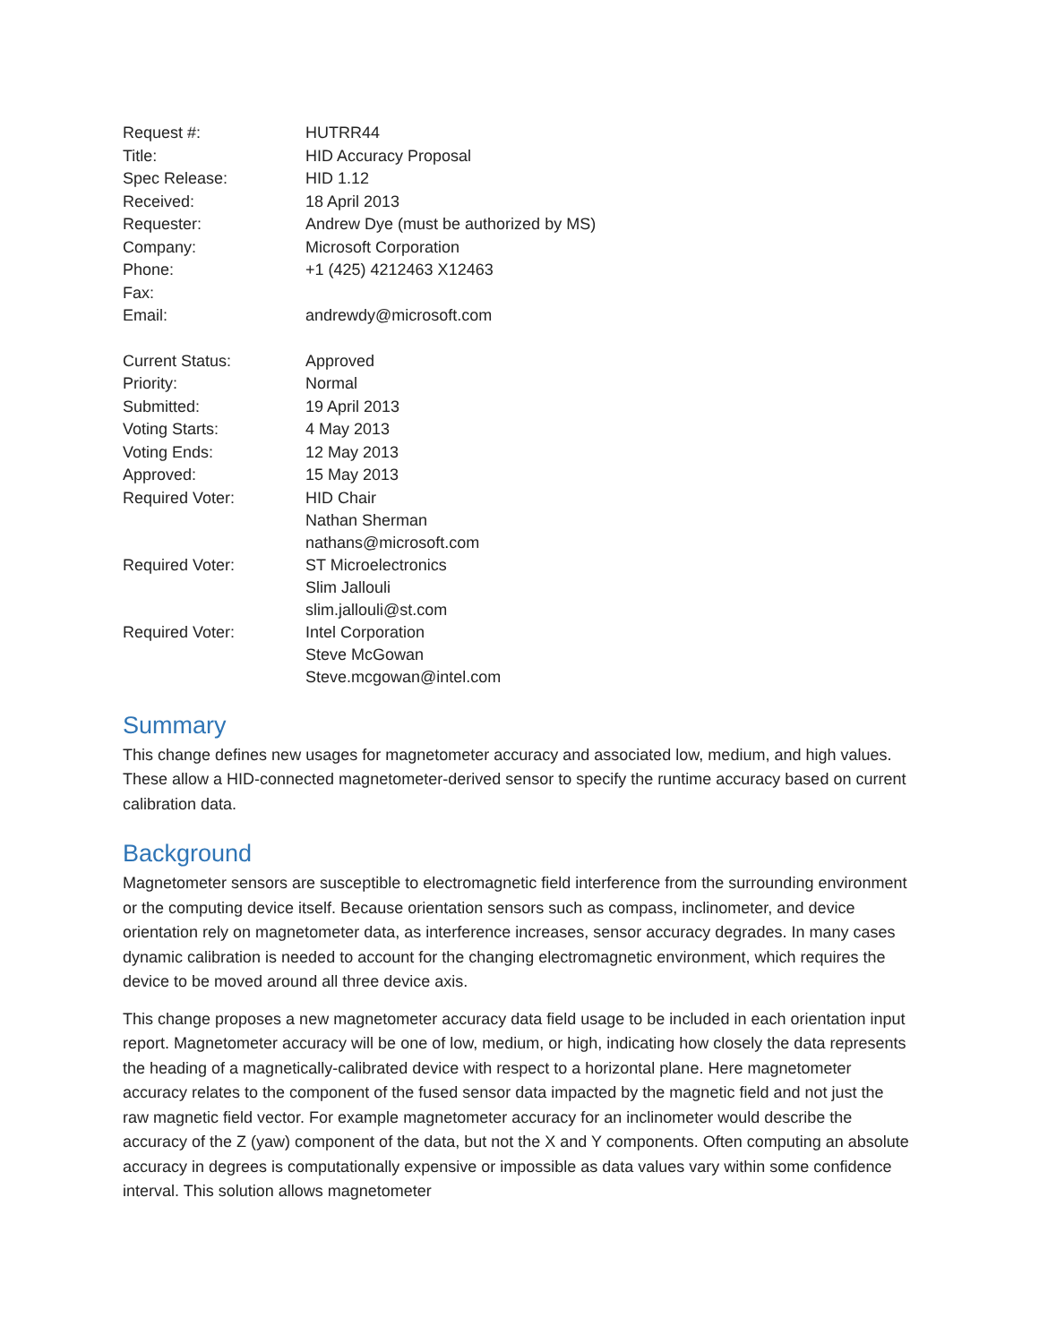| Request #: | HUTRR44 |
| Title: | HID Accuracy Proposal |
| Spec Release: | HID 1.12 |
| Received: | 18 April 2013 |
| Requester: | Andrew Dye (must be authorized by MS) |
| Company: | Microsoft Corporation |
| Phone: | +1 (425) 4212463 X12463 |
| Fax: | |
| Email: | andrewdy@microsoft.com |
| Current Status: | Approved |
| Priority: | Normal |
| Submitted: | 19 April 2013 |
| Voting Starts: | 4 May 2013 |
| Voting Ends: | 12 May 2013 |
| Approved: | 15 May 2013 |
| Required Voter: | HID Chair Nathan Sherman nathans@microsoft.com |
| Required Voter: | ST Microelectronics Slim Jallouli slim.jallouli@st.com |
| Required Voter: | Intel Corporation Steve McGowan Steve.mcgowan@intel.com |
Summary
This change defines new usages for magnetometer accuracy and associated low, medium, and high values. These allow a HID-connected magnetometer-derived sensor to specify the runtime accuracy based on current calibration data.
Background
Magnetometer sensors are susceptible to electromagnetic field interference from the surrounding environment or the computing device itself. Because orientation sensors such as compass, inclinometer, and device orientation rely on magnetometer data, as interference increases, sensor accuracy degrades. In many cases dynamic calibration is needed to account for the changing electromagnetic environment, which requires the device to be moved around all three device axis.
This change proposes a new magnetometer accuracy data field usage to be included in each orientation input report. Magnetometer accuracy will be one of low, medium, or high, indicating how closely the data represents the heading of a magnetically-calibrated device with respect to a horizontal plane. Here magnetometer accuracy relates to the component of the fused sensor data impacted by the magnetic field and not just the raw magnetic field vector. For example magnetometer accuracy for an inclinometer would describe the accuracy of the Z (yaw) component of the data, but not the X and Y components. Often computing an absolute accuracy in degrees is computationally expensive or impossible as data values vary within some confidence interval. This solution allows magnetometer